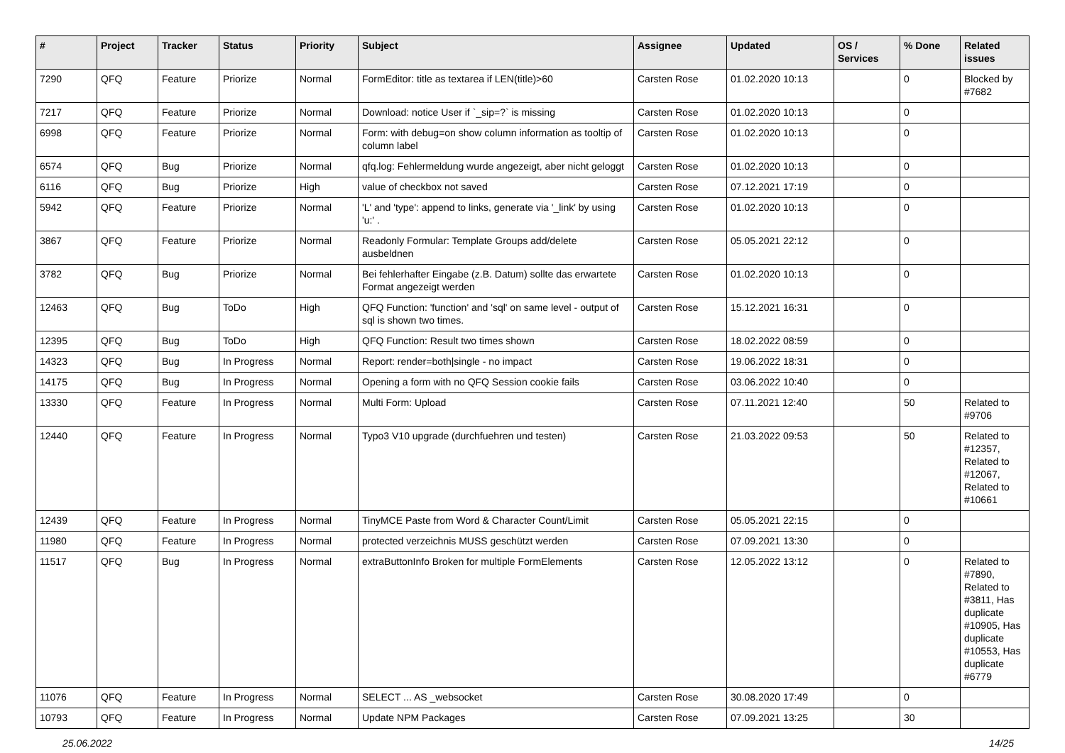| # | Project | Tracker | Status | Priority | Subject | Assignee | Updated | OS / Services | % Done | Related issues |
| --- | --- | --- | --- | --- | --- | --- | --- | --- | --- | --- |
| 7290 | QFQ | Feature | Priorize | Normal | FormEditor: title as textarea if LEN(title)>60 | Carsten Rose | 01.02.2020 10:13 | | 0 | Blocked by #7682 |
| 7217 | QFQ | Feature | Priorize | Normal | Download: notice User if `_sip=?` is missing | Carsten Rose | 01.02.2020 10:13 | | 0 | |
| 6998 | QFQ | Feature | Priorize | Normal | Form: with debug=on show column information as tooltip of column label | Carsten Rose | 01.02.2020 10:13 | | 0 | |
| 6574 | QFQ | Bug | Priorize | Normal | qfq.log: Fehlermeldung wurde angezeigt, aber nicht geloggt | Carsten Rose | 01.02.2020 10:13 | | 0 | |
| 6116 | QFQ | Bug | Priorize | High | value of checkbox not saved | Carsten Rose | 07.12.2021 17:19 | | 0 | |
| 5942 | QFQ | Feature | Priorize | Normal | 'L' and 'type': append to links, generate via '_link' by using 'u:' . | Carsten Rose | 01.02.2020 10:13 | | 0 | |
| 3867 | QFQ | Feature | Priorize | Normal | Readonly Formular: Template Groups add/delete ausbeldnen | Carsten Rose | 05.05.2021 22:12 | | 0 | |
| 3782 | QFQ | Bug | Priorize | Normal | Bei fehlerhafter Eingabe (z.B. Datum) sollte das erwartete Format angezeigt werden | Carsten Rose | 01.02.2020 10:13 | | 0 | |
| 12463 | QFQ | Bug | ToDo | High | QFQ Function: 'function' and 'sql' on same level - output of sql is shown two times. | Carsten Rose | 15.12.2021 16:31 | | 0 | |
| 12395 | QFQ | Bug | ToDo | High | QFQ Function: Result two times shown | Carsten Rose | 18.02.2022 08:59 | | 0 | |
| 14323 | QFQ | Bug | In Progress | Normal | Report: render=both/single - no impact | Carsten Rose | 19.06.2022 18:31 | | 0 | |
| 14175 | QFQ | Bug | In Progress | Normal | Opening a form with no QFQ Session cookie fails | Carsten Rose | 03.06.2022 10:40 | | 0 | |
| 13330 | QFQ | Feature | In Progress | Normal | Multi Form: Upload | Carsten Rose | 07.11.2021 12:40 | | 50 | Related to #9706 |
| 12440 | QFQ | Feature | In Progress | Normal | Typo3 V10 upgrade (durchfuehren und testen) | Carsten Rose | 21.03.2022 09:53 | | 50 | Related to #12357, Related to #12067, Related to #10661 |
| 12439 | QFQ | Feature | In Progress | Normal | TinyMCE Paste from Word & Character Count/Limit | Carsten Rose | 05.05.2021 22:15 | | 0 | |
| 11980 | QFQ | Feature | In Progress | Normal | protected verzeichnis MUSS geschützt werden | Carsten Rose | 07.09.2021 13:30 | | 0 | |
| 11517 | QFQ | Bug | In Progress | Normal | extraButtonInfo Broken for multiple FormElements | Carsten Rose | 12.05.2022 13:12 | | 0 | Related to #7890, Related to #3811, Has duplicate #10905, Has duplicate #10553, Has duplicate #6779 |
| 11076 | QFQ | Feature | In Progress | Normal | SELECT ... AS _websocket | Carsten Rose | 30.08.2020 17:49 | | 0 | |
| 10793 | QFQ | Feature | In Progress | Normal | Update NPM Packages | Carsten Rose | 07.09.2021 13:25 | | 30 | |
25.06.2022 14/25